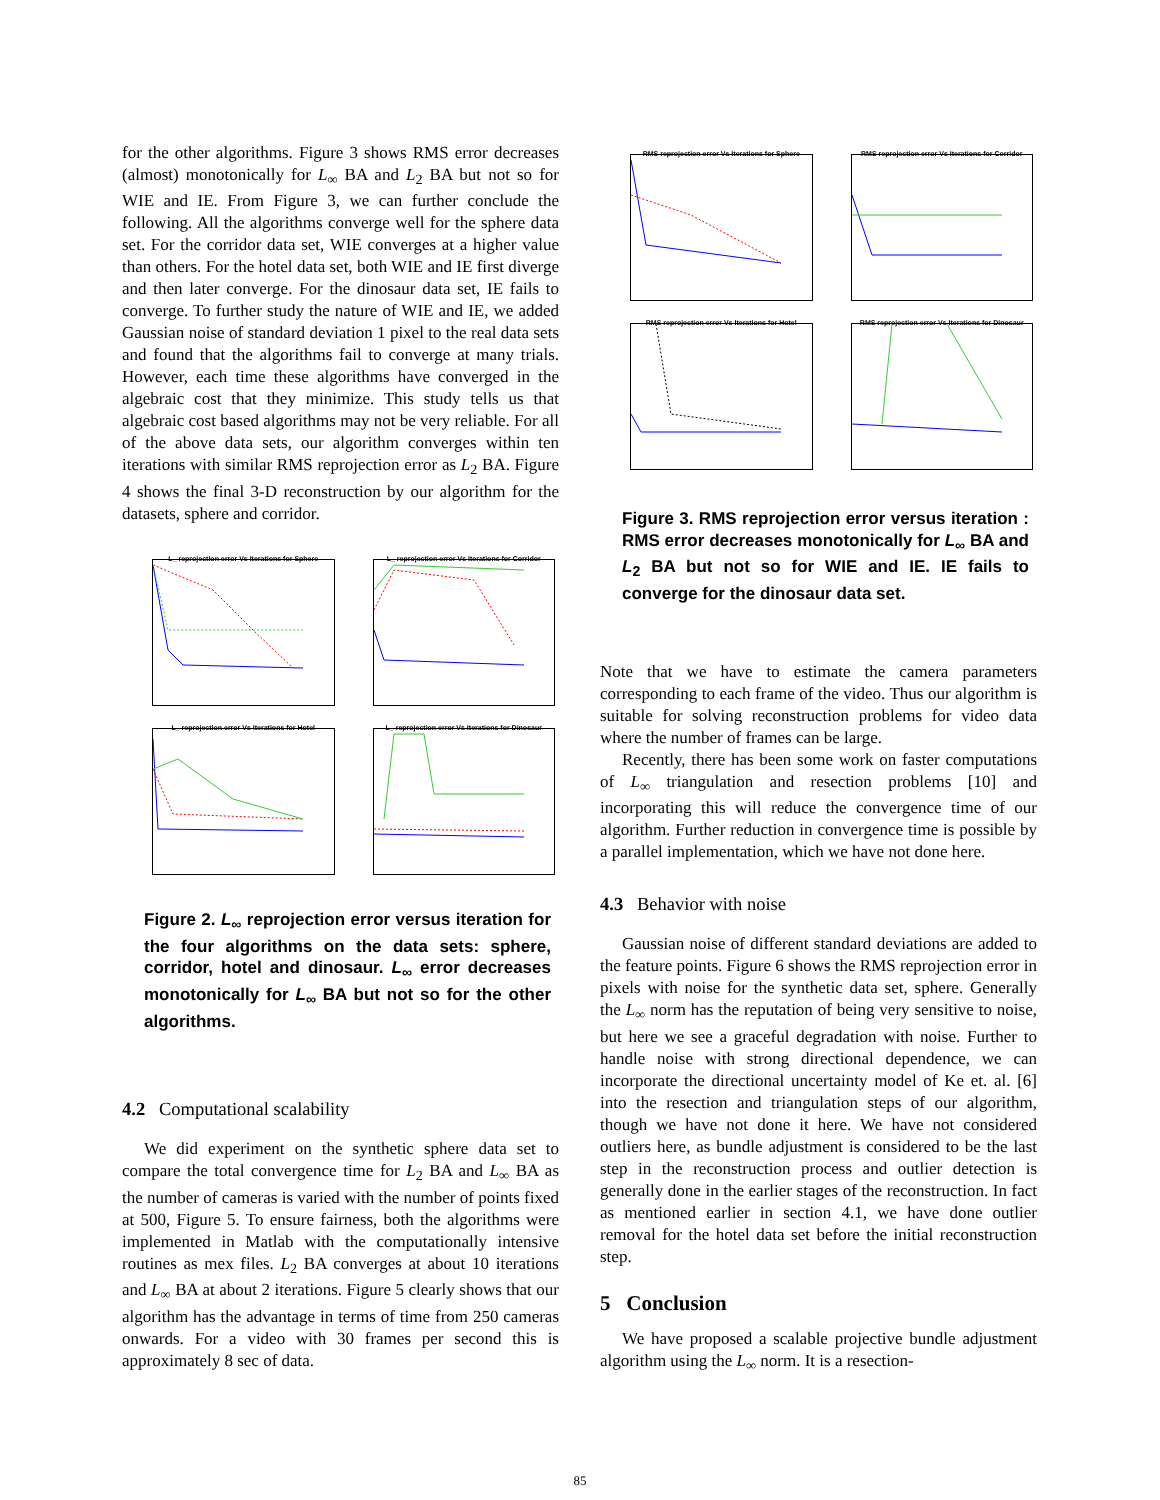for the other algorithms. Figure 3 shows RMS error decreases (almost) monotonically for L<sub>∞</sub> BA and L<sub>2</sub> BA but not so for WIE and IE. From Figure 3, we can further conclude the following. All the algorithms converge well for the sphere data set. For the corridor data set, WIE converges at a higher value than others. For the hotel data set, both WIE and IE first diverge and then later converge. For the dinosaur data set, IE fails to converge. To further study the nature of WIE and IE, we added Gaussian noise of standard deviation 1 pixel to the real data sets and found that the algorithms fail to converge at many trials. However, each time these algorithms have converged in the algebraic cost that they minimize. This study tells us that algebraic cost based algorithms may not be very reliable. For all of the above data sets, our algorithm converges within ten iterations with similar RMS reprojection error as L<sub>2</sub> BA. Figure 4 shows the final 3-D reconstruction by our algorithm for the datasets, sphere and corridor.
L_ reprojection error Vs Iterations for Sphere
L_ reprojection error Vs Iterations for Corridor
L_ reprojection error Vs Iterations for Hotel
L_ reprojection error Vs Iterations for Dinosaur
Figure 2. L<sub>∞</sub> reprojection error versus iteration for the four algorithms on the data sets: sphere, corridor, hotel and dinosaur. L<sub>∞</sub> error decreases monotonically for L<sub>∞</sub> BA but not so for the other algorithms.
4.2 Computational scalability
We did experiment on the synthetic sphere data set to compare the total convergence time for L<sub>2</sub> BA and L<sub>∞</sub> BA as the number of cameras is varied with the number of points fixed at 500, Figure 5. To ensure fairness, both the algorithms were implemented in Matlab with the computationally intensive routines as mex files. L<sub>2</sub> BA converges at about 10 iterations and L<sub>∞</sub> BA at about 2 iterations. Figure 5 clearly shows that our algorithm has the advantage in terms of time from 250 cameras onwards. For a video with 30 frames per second this is approximately 8 sec of data.
RMS reprojection error Vs Iterations for Sphere
RMS reprojection error Vs Iterations for Corridor
RMS reprojection error Vs Iterations for Hotel
RMS reprojection error Vs Iterations for Dinosaur
Figure 3. RMS reprojection error versus iteration : RMS error decreases monotonically for L<sub>∞</sub> BA and L<sub>2</sub> BA but not so for WIE and IE. IE fails to converge for the dinosaur data set.
Note that we have to estimate the camera parameters corresponding to each frame of the video. Thus our algorithm is suitable for solving reconstruction problems for video data where the number of frames can be large.
Recently, there has been some work on faster computations of L<sub>∞</sub> triangulation and resection problems [10] and incorporating this will reduce the convergence time of our algorithm. Further reduction in convergence time is possible by a parallel implementation, which we have not done here.
4.3 Behavior with noise
Gaussian noise of different standard deviations are added to the feature points. Figure 6 shows the RMS reprojection error in pixels with noise for the synthetic data set, sphere. Generally the L<sub>∞</sub> norm has the reputation of being very sensitive to noise, but here we see a graceful degradation with noise. Further to handle noise with strong directional dependence, we can incorporate the directional uncertainty model of Ke et. al. [6] into the resection and triangulation steps of our algorithm, though we have not done it here. We have not considered outliers here, as bundle adjustment is considered to be the last step in the reconstruction process and outlier detection is generally done in the earlier stages of the reconstruction. In fact as mentioned earlier in section 4.1, we have done outlier removal for the hotel data set before the initial reconstruction step.
5 Conclusion
We have proposed a scalable projective bundle adjustment algorithm using the L<sub>∞</sub> norm. It is a resection-
85